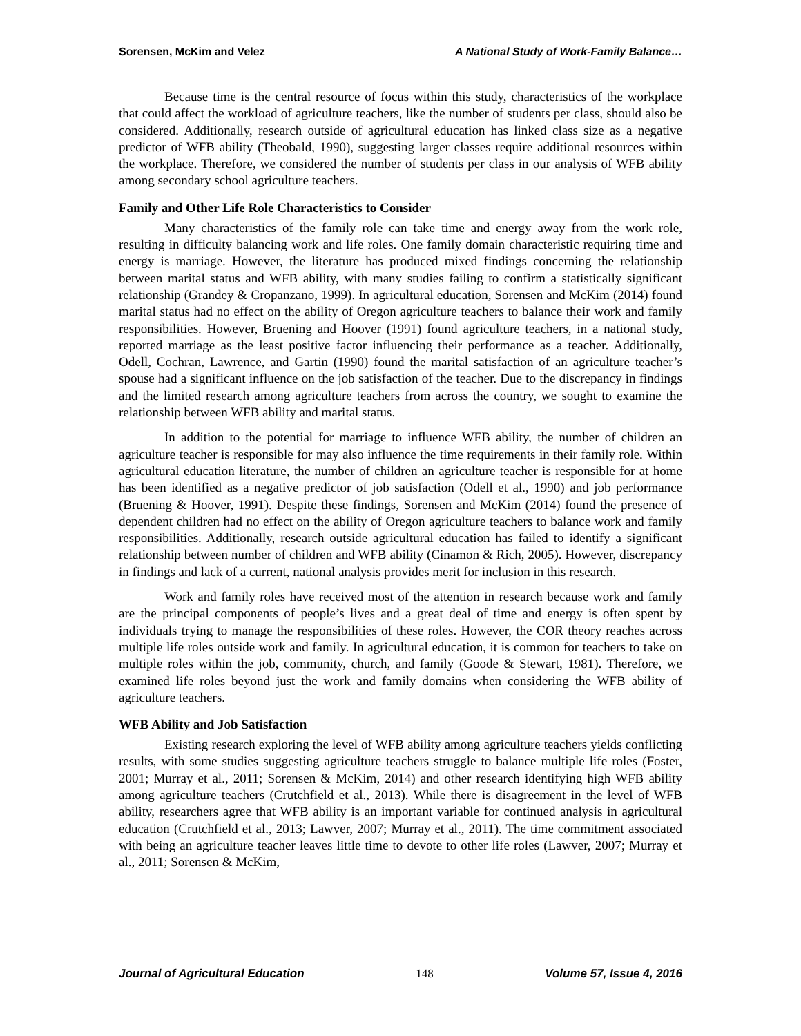Sorensen, McKim and Velez A National Study of Work-Family Balance…
Because time is the central resource of focus within this study, characteristics of the workplace that could affect the workload of agriculture teachers, like the number of students per class, should also be considered. Additionally, research outside of agricultural education has linked class size as a negative predictor of WFB ability (Theobald, 1990), suggesting larger classes require additional resources within the workplace. Therefore, we considered the number of students per class in our analysis of WFB ability among secondary school agriculture teachers.
Family and Other Life Role Characteristics to Consider
Many characteristics of the family role can take time and energy away from the work role, resulting in difficulty balancing work and life roles. One family domain characteristic requiring time and energy is marriage. However, the literature has produced mixed findings concerning the relationship between marital status and WFB ability, with many studies failing to confirm a statistically significant relationship (Grandey & Cropanzano, 1999). In agricultural education, Sorensen and McKim (2014) found marital status had no effect on the ability of Oregon agriculture teachers to balance their work and family responsibilities. However, Bruening and Hoover (1991) found agriculture teachers, in a national study, reported marriage as the least positive factor influencing their performance as a teacher. Additionally, Odell, Cochran, Lawrence, and Gartin (1990) found the marital satisfaction of an agriculture teacher’s spouse had a significant influence on the job satisfaction of the teacher. Due to the discrepancy in findings and the limited research among agriculture teachers from across the country, we sought to examine the relationship between WFB ability and marital status.
In addition to the potential for marriage to influence WFB ability, the number of children an agriculture teacher is responsible for may also influence the time requirements in their family role. Within agricultural education literature, the number of children an agriculture teacher is responsible for at home has been identified as a negative predictor of job satisfaction (Odell et al., 1990) and job performance (Bruening & Hoover, 1991). Despite these findings, Sorensen and McKim (2014) found the presence of dependent children had no effect on the ability of Oregon agriculture teachers to balance work and family responsibilities. Additionally, research outside agricultural education has failed to identify a significant relationship between number of children and WFB ability (Cinamon & Rich, 2005). However, discrepancy in findings and lack of a current, national analysis provides merit for inclusion in this research.
Work and family roles have received most of the attention in research because work and family are the principal components of people’s lives and a great deal of time and energy is often spent by individuals trying to manage the responsibilities of these roles. However, the COR theory reaches across multiple life roles outside work and family. In agricultural education, it is common for teachers to take on multiple roles within the job, community, church, and family (Goode & Stewart, 1981). Therefore, we examined life roles beyond just the work and family domains when considering the WFB ability of agriculture teachers.
WFB Ability and Job Satisfaction
Existing research exploring the level of WFB ability among agriculture teachers yields conflicting results, with some studies suggesting agriculture teachers struggle to balance multiple life roles (Foster, 2001; Murray et al., 2011; Sorensen & McKim, 2014) and other research identifying high WFB ability among agriculture teachers (Crutchfield et al., 2013). While there is disagreement in the level of WFB ability, researchers agree that WFB ability is an important variable for continued analysis in agricultural education (Crutchfield et al., 2013; Lawver, 2007; Murray et al., 2011). The time commitment associated with being an agriculture teacher leaves little time to devote to other life roles (Lawver, 2007; Murray et al., 2011; Sorensen & McKim,
Journal of Agricultural Education 148 Volume 57, Issue 4, 2016